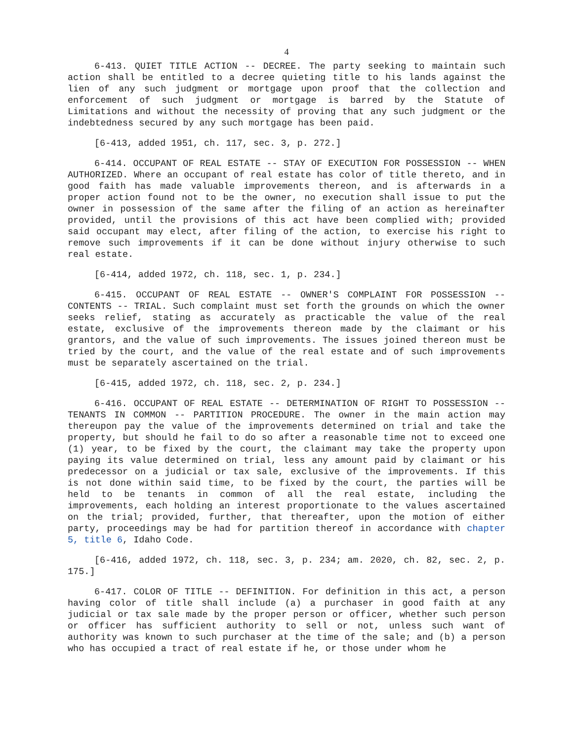4
6-413. QUIET TITLE ACTION -- DECREE. The party seeking to maintain such action shall be entitled to a decree quieting title to his lands against the lien of any such judgment or mortgage upon proof that the collection and enforcement of such judgment or mortgage is barred by the Statute of Limitations and without the necessity of proving that any such judgment or the indebtedness secured by any such mortgage has been paid.
[6-413, added 1951, ch. 117, sec. 3, p. 272.]
6-414. OCCUPANT OF REAL ESTATE -- STAY OF EXECUTION FOR POSSESSION -- WHEN AUTHORIZED. Where an occupant of real estate has color of title thereto, and in good faith has made valuable improvements thereon, and is afterwards in a proper action found not to be the owner, no execution shall issue to put the owner in possession of the same after the filing of an action as hereinafter provided, until the provisions of this act have been complied with; provided said occupant may elect, after filing of the action, to exercise his right to remove such improvements if it can be done without injury otherwise to such real estate.
[6-414, added 1972, ch. 118, sec. 1, p. 234.]
6-415. OCCUPANT OF REAL ESTATE -- OWNER'S COMPLAINT FOR POSSESSION -- CONTENTS -- TRIAL. Such complaint must set forth the grounds on which the owner seeks relief, stating as accurately as practicable the value of the real estate, exclusive of the improvements thereon made by the claimant or his grantors, and the value of such improvements. The issues joined thereon must be tried by the court, and the value of the real estate and of such improvements must be separately ascertained on the trial.
[6-415, added 1972, ch. 118, sec. 2, p. 234.]
6-416. OCCUPANT OF REAL ESTATE -- DETERMINATION OF RIGHT TO POSSESSION -- TENANTS IN COMMON -- PARTITION PROCEDURE. The owner in the main action may thereupon pay the value of the improvements determined on trial and take the property, but should he fail to do so after a reasonable time not to exceed one (1) year, to be fixed by the court, the claimant may take the property upon paying its value determined on trial, less any amount paid by claimant or his predecessor on a judicial or tax sale, exclusive of the improvements. If this is not done within said time, to be fixed by the court, the parties will be held to be tenants in common of all the real estate, including the improvements, each holding an interest proportionate to the values ascertained on the trial; provided, further, that thereafter, upon the motion of either party, proceedings may be had for partition thereof in accordance with chapter 5, title 6, Idaho Code.
[6-416, added 1972, ch. 118, sec. 3, p. 234; am. 2020, ch. 82, sec. 2, p. 175.]
6-417. COLOR OF TITLE -- DEFINITION. For definition in this act, a person having color of title shall include (a) a purchaser in good faith at any judicial or tax sale made by the proper person or officer, whether such person or officer has sufficient authority to sell or not, unless such want of authority was known to such purchaser at the time of the sale; and (b) a person who has occupied a tract of real estate if he, or those under whom he